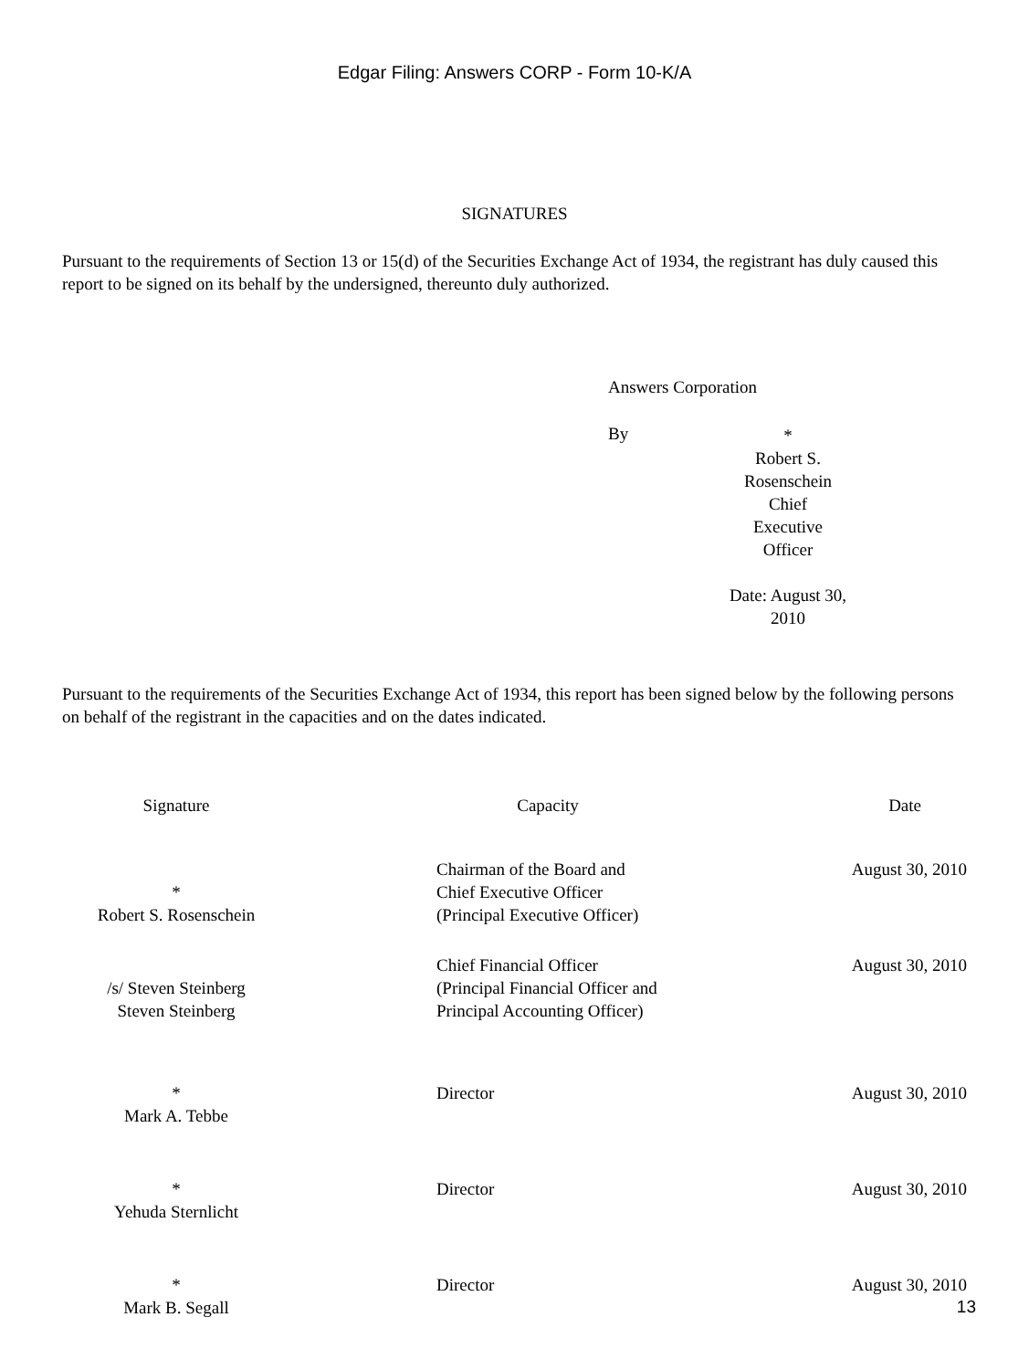Edgar Filing: Answers CORP - Form 10-K/A
SIGNATURES
Pursuant to the requirements of Section 13 or 15(d) of the Securities Exchange Act of 1934, the registrant has duly caused this report to be signed on its behalf by the undersigned, thereunto duly authorized.
Answers Corporation
By
*
Robert S. Rosenschein
Chief
Executive
Officer
Date: August 30, 2010
Pursuant to the requirements of the Securities Exchange Act of 1934, this report has been signed below by the following persons on behalf of the registrant in the capacities and on the dates indicated.
| Signature | Capacity | Date |
| --- | --- | --- |
| * Robert S. Rosenschein | Chairman of the Board and Chief Executive Officer (Principal Executive Officer) | August 30, 2010 |
| /s/ Steven Steinberg Steven Steinberg | Chief Financial Officer (Principal Financial Officer and Principal Accounting Officer) | August 30, 2010 |
| * Mark A. Tebbe | Director | August 30, 2010 |
| * Yehuda Sternlicht | Director | August 30, 2010 |
| * Mark B. Segall | Director | August 30, 2010 |
13